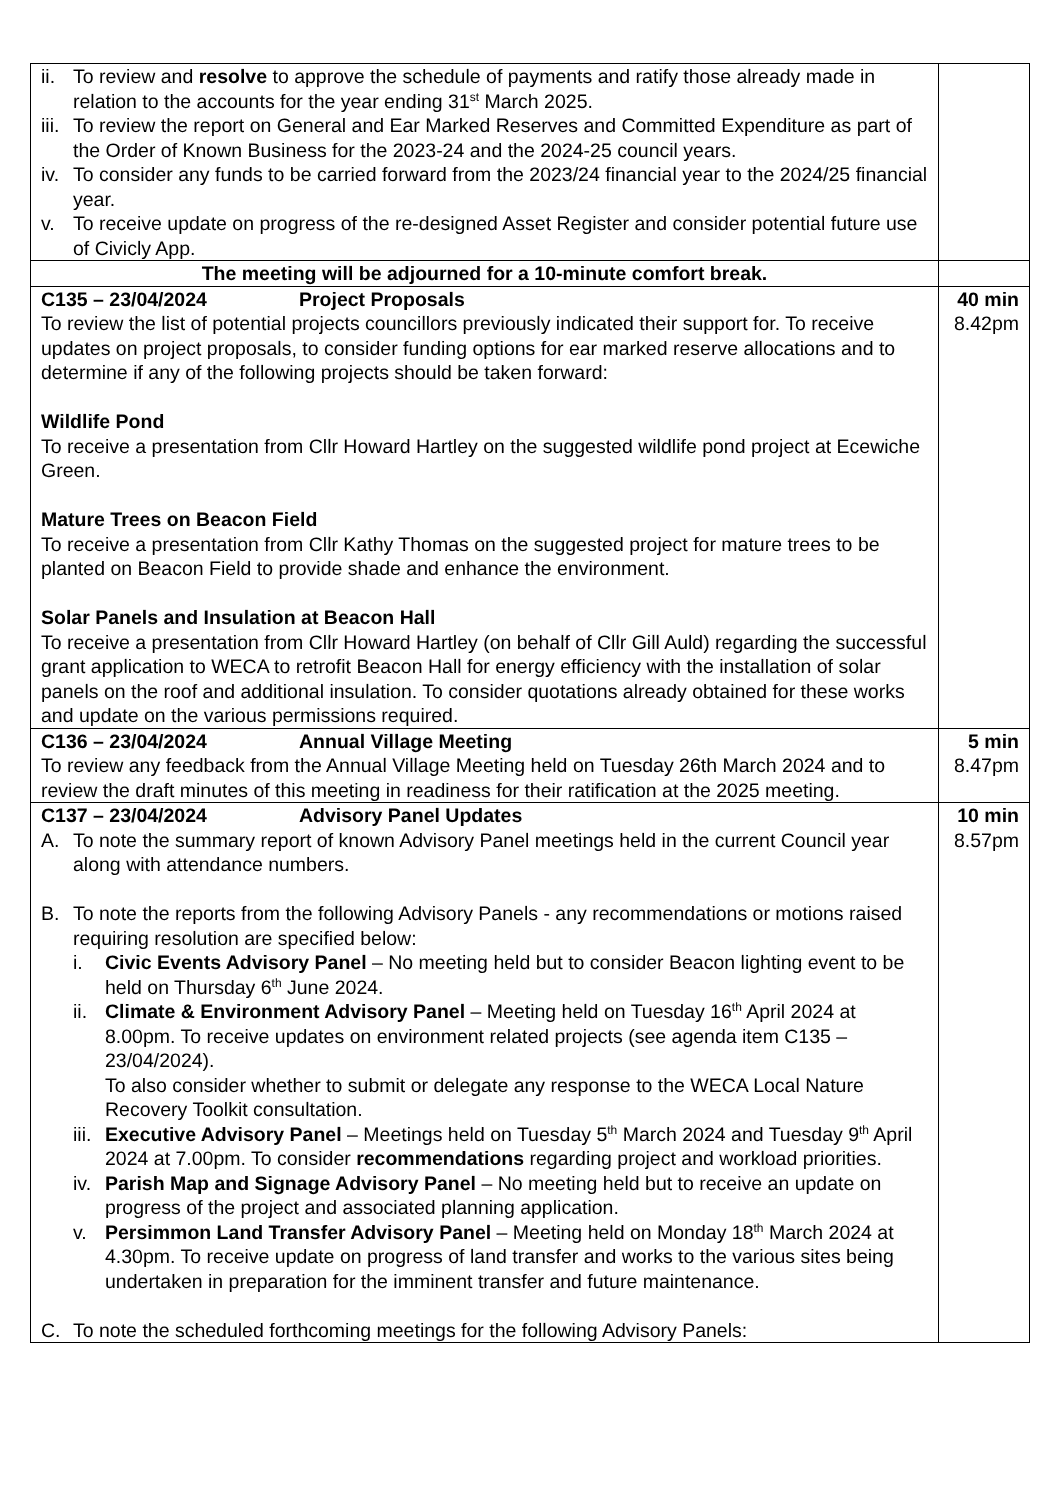| ii. To review and resolve to approve the schedule of payments and ratify those already made in relation to the accounts for the year ending 31<sup>st</sup> March 2025. iii. To review the report on General and Ear Marked Reserves and Committed Expenditure as part of the Order of Known Business for the 2023-24 and the 2024-25 council years. iv. To consider any funds to be carried forward from the 2023/24 financial year to the 2024/25 financial year. v. To receive update on progress of the re-designed Asset Register and consider potential future use of Civicly App. | |
| The meeting will be adjourned for a 10-minute comfort break. | |
| C135 – 23/04/2024 Project Proposals To review the list of potential projects councillors previously indicated their support for. To receive updates on project proposals, to consider funding options for ear marked reserve allocations and to determine if any of the following projects should be taken forward: Wildlife Pond To receive a presentation from Cllr Howard Hartley on the suggested wildlife pond project at Ecewiche Green. Mature Trees on Beacon Field To receive a presentation from Cllr Kathy Thomas on the suggested project for mature trees to be planted on Beacon Field to provide shade and enhance the environment. Solar Panels and Insulation at Beacon Hall To receive a presentation from Cllr Howard Hartley (on behalf of Cllr Gill Auld) regarding the successful grant application to WECA to retrofit Beacon Hall for energy efficiency with the installation of solar panels on the roof and additional insulation. To consider quotations already obtained for these works and update on the various permissions required. | 40 min 8.42pm |
| C136 – 23/04/2024 Annual Village Meeting To review any feedback from the Annual Village Meeting held on Tuesday 26th March 2024 and to review the draft minutes of this meeting in readiness for their ratification at the 2025 meeting. | 5 min 8.47pm |
| C137 – 23/04/2024 Advisory Panel Updates A. To note the summary report of known Advisory Panel meetings held in the current Council year along with attendance numbers. B. To note the reports from the following Advisory Panels - any recommendations or motions raised requiring resolution are specified below: i. Civic Events Advisory Panel – No meeting held but to consider Beacon lighting event to be held on Thursday 6<sup>th</sup> June 2024. ii. Climate & Environment Advisory Panel – Meeting held on Tuesday 16<sup>th</sup> April 2024 at 8.00pm. To receive updates on environment related projects (see agenda item C135 – 23/04/2024). To also consider whether to submit or delegate any response to the WECA Local Nature Recovery Toolkit consultation. iii. Executive Advisory Panel – Meetings held on Tuesday 5<sup>th</sup> March 2024 and Tuesday 9<sup>th</sup> April 2024 at 7.00pm. To consider recommendations regarding project and workload priorities. iv. Parish Map and Signage Advisory Panel – No meeting held but to receive an update on progress of the project and associated planning application. v. Persimmon Land Transfer Advisory Panel – Meeting held on Monday 18<sup>th</sup> March 2024 at 4.30pm. To receive update on progress of land transfer and works to the various sites being undertaken in preparation for the imminent transfer and future maintenance. C. To note the scheduled forthcoming meetings for the following Advisory Panels: | 10 min 8.57pm |